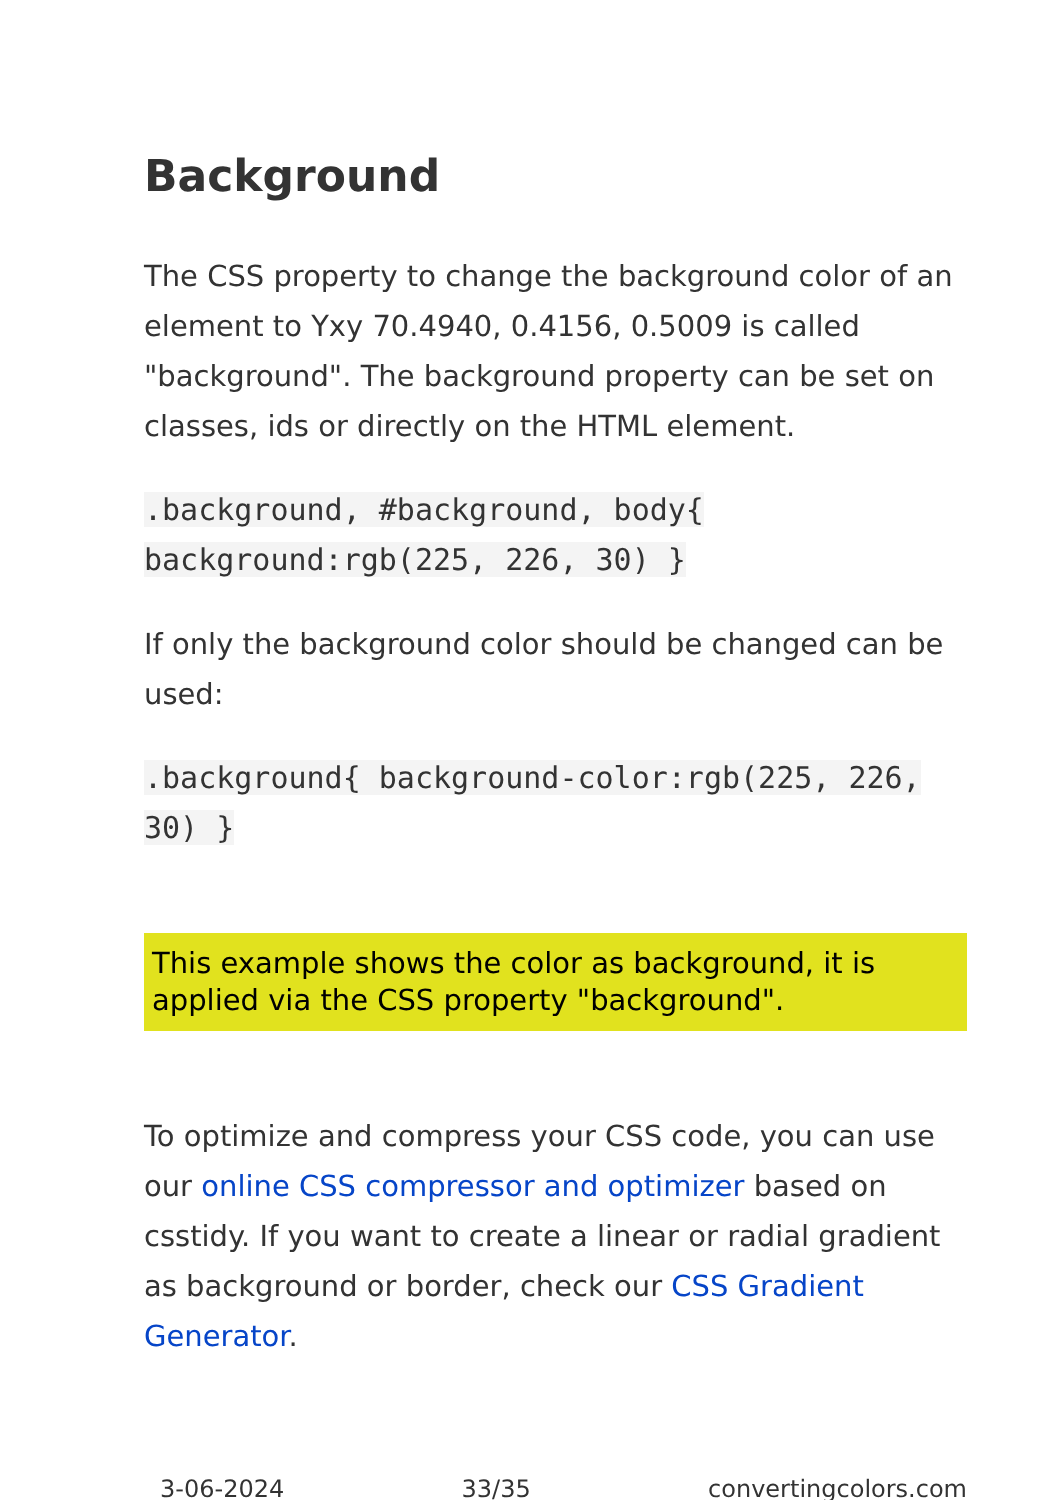Background
The CSS property to change the background color of an element to Yxy 70.4940, 0.4156, 0.5009 is called "background". The background property can be set on classes, ids or directly on the HTML element.
.background, #background, body{ background:rgb(225, 226, 30) }
If only the background color should be changed can be used:
.background{ background-color:rgb(225, 226, 30) }
This example shows the color as background, it is applied via the CSS property "background".
To optimize and compress your CSS code, you can use our online CSS compressor and optimizer based on csstidy. If you want to create a linear or radial gradient as background or border, check our CSS Gradient Generator.
3-06-2024 33/35 convertingcolors.com